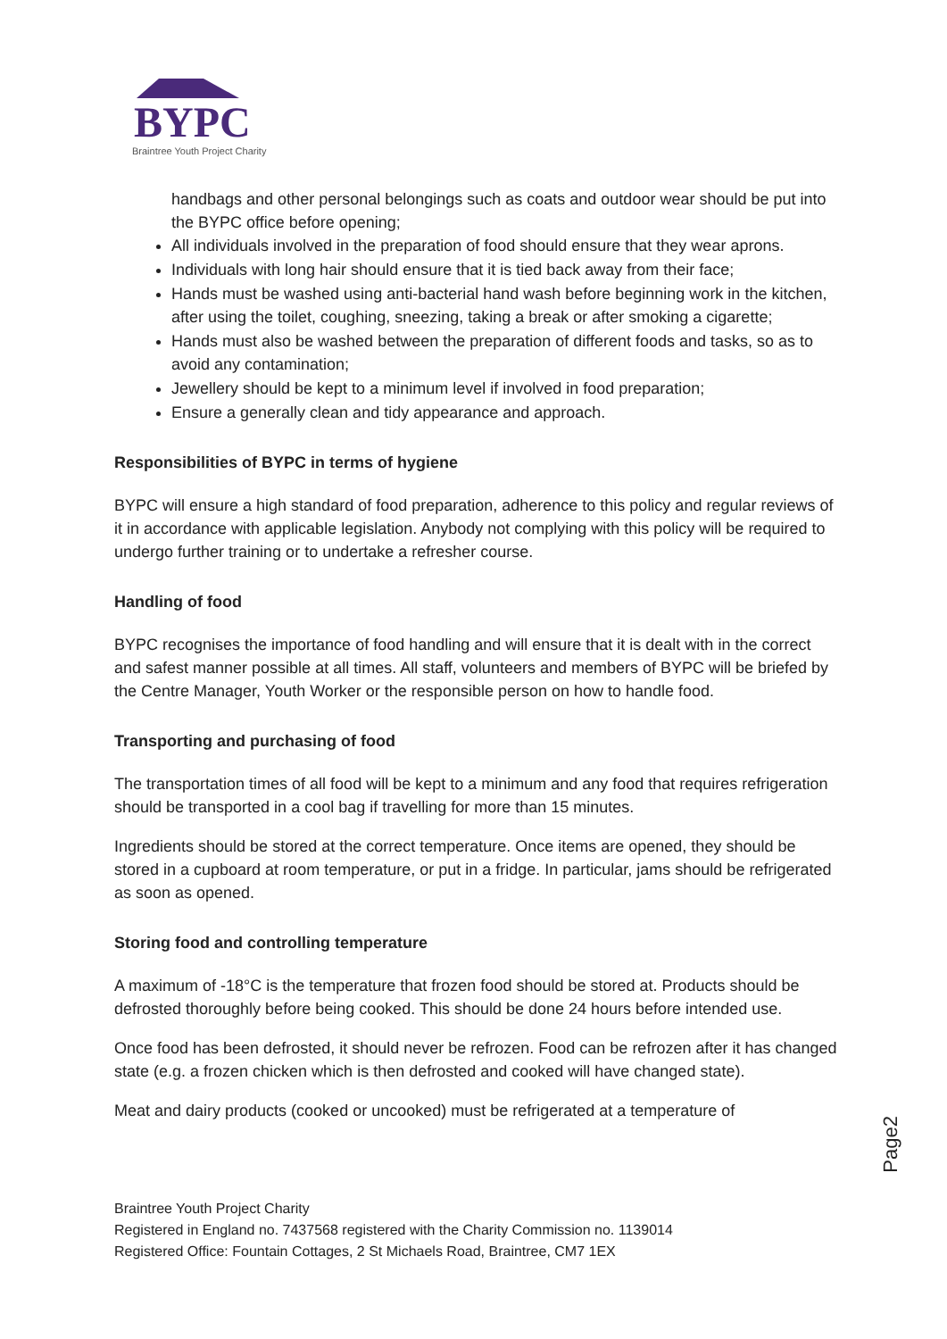BYPC
Braintree Youth Project Charity
handbags and other personal belongings such as coats and outdoor wear should be put into the BYPC office before opening;
All individuals involved in the preparation of food should ensure that they wear aprons.
Individuals with long hair should ensure that it is tied back away from their face;
Hands must be washed using anti-bacterial hand wash before beginning work in the kitchen, after using the toilet, coughing, sneezing, taking a break or after smoking a cigarette;
Hands must also be washed between the preparation of different foods and tasks, so as to avoid any contamination;
Jewellery should be kept to a minimum level if involved in food preparation;
Ensure a generally clean and tidy appearance and approach.
Responsibilities of BYPC in terms of hygiene
BYPC will ensure a high standard of food preparation, adherence to this policy and regular reviews of it in accordance with applicable legislation. Anybody not complying with this policy will be required to undergo further training or to undertake a refresher course.
Handling of food
BYPC recognises the importance of food handling and will ensure that it is dealt with in the correct and safest manner possible at all times. All staff, volunteers and members of BYPC will be briefed by the Centre Manager, Youth Worker or the responsible person on how to handle food.
Transporting and purchasing of food
The transportation times of all food will be kept to a minimum and any food that requires refrigeration should be transported in a cool bag if travelling for more than 15 minutes.
Ingredients should be stored at the correct temperature. Once items are opened, they should be stored in a cupboard at room temperature, or put in a fridge. In particular, jams should be refrigerated as soon as opened.
Storing food and controlling temperature
A maximum of -18°C is the temperature that frozen food should be stored at. Products should be defrosted thoroughly before being cooked. This should be done 24 hours before intended use.
Once food has been defrosted, it should never be refrozen. Food can be refrozen after it has changed state (e.g. a frozen chicken which is then defrosted and cooked will have changed state).
Meat and dairy products (cooked or uncooked) must be refrigerated at a temperature of
Braintree Youth Project Charity
Registered in England no. 7437568 registered with the Charity Commission no. 1139014
Registered Office: Fountain Cottages, 2 St Michaels Road, Braintree, CM7 1EX
Page2